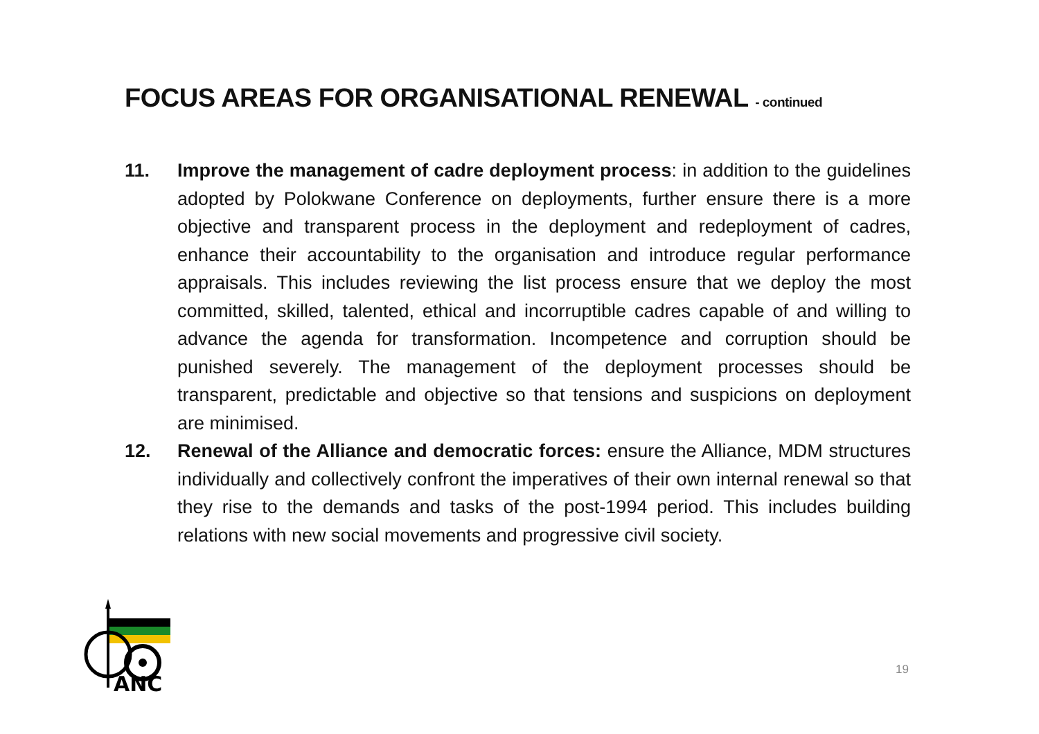FOCUS AREAS FOR ORGANISATIONAL RENEWAL - continued
11. Improve the management of cadre deployment process: in addition to the guidelines adopted by Polokwane Conference on deployments, further ensure there is a more objective and transparent process in the deployment and redeployment of cadres, enhance their accountability to the organisation and introduce regular performance appraisals. This includes reviewing the list process ensure that we deploy the most committed, skilled, talented, ethical and incorruptible cadres capable of and willing to advance the agenda for transformation. Incompetence and corruption should be punished severely. The management of the deployment processes should be transparent, predictable and objective so that tensions and suspicions on deployment are minimised.
12. Renewal of the Alliance and democratic forces: ensure the Alliance, MDM structures individually and collectively confront the imperatives of their own internal renewal so that they rise to the demands and tasks of the post-1994 period. This includes building relations with new social movements and progressive civil society.
ANC
19